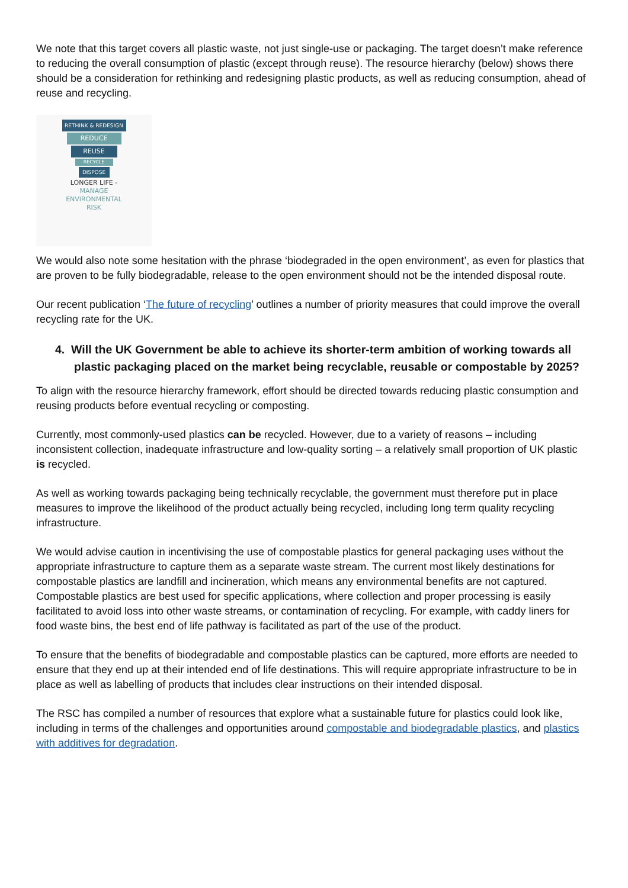We note that this target covers all plastic waste, not just single-use or packaging. The target doesn’t make reference to reducing the overall consumption of plastic (except through reuse). The resource hierarchy (below) shows there should be a consideration for rethinking and redesigning plastic products, as well as reducing consumption, ahead of reuse and recycling.
RETHINK & REDESIGN
REDUCE
REUSE
RECYCLE
DISPOSE
LONGER LIFE -
MANAGE
ENVIRONMENTAL
RISK
We would also note some hesitation with the phrase ‘biodegraded in the open environment’, as even for plastics that are proven to be fully biodegradable, release to the open environment should not be the intended disposal route.
Our recent publication ‘The future of recycling’ outlines a number of priority measures that could improve the overall recycling rate for the UK.
4. Will the UK Government be able to achieve its shorter-term ambition of working towards all plastic packaging placed on the market being recyclable, reusable or compostable by 2025?
To align with the resource hierarchy framework, effort should be directed towards reducing plastic consumption and reusing products before eventual recycling or composting.
Currently, most commonly-used plastics can be recycled. However, due to a variety of reasons – including inconsistent collection, inadequate infrastructure and low-quality sorting – a relatively small proportion of UK plastic is recycled.
As well as working towards packaging being technically recyclable, the government must therefore put in place measures to improve the likelihood of the product actually being recycled, including long term quality recycling infrastructure.
We would advise caution in incentivising the use of compostable plastics for general packaging uses without the appropriate infrastructure to capture them as a separate waste stream. The current most likely destinations for compostable plastics are landfill and incineration, which means any environmental benefits are not captured. Compostable plastics are best used for specific applications, where collection and proper processing is easily facilitated to avoid loss into other waste streams, or contamination of recycling. For example, with caddy liners for food waste bins, the best end of life pathway is facilitated as part of the use of the product.
To ensure that the benefits of biodegradable and compostable plastics can be captured, more efforts are needed to ensure that they end up at their intended end of life destinations. This will require appropriate infrastructure to be in place as well as labelling of products that includes clear instructions on their intended disposal.
The RSC has compiled a number of resources that explore what a sustainable future for plastics could look like, including in terms of the challenges and opportunities around compostable and biodegradable plastics, and plastics with additives for degradation.